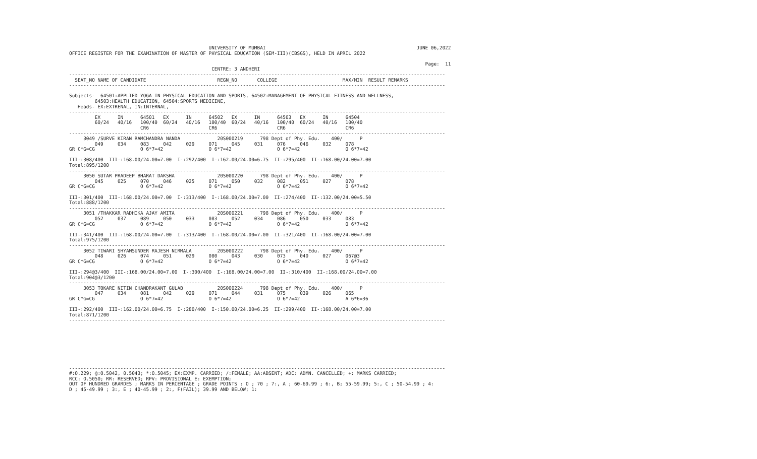UNIVERSITY OF MUMBAI                                                     JUNE 06,2022
OFFICE REGISTER FOR THE EXAMINATION OF MASTER OF PHYSICAL EDUCATION (SEM-III)(CBSGS), HELD IN APRIL 2022

                                                                                                                             Page:  11
                                                  CENTRE: 3 ANDHERI
------------------------------------------------------------------------------------------------------------------------------------
  SEAT_NO NAME OF CANDIDATE                         REGN_NO       COLLEGE                       MAX/MIN  RESULT REMARKS
------------------------------------------------------------------------------------------------------------------------------------

Subjects-  64501:APPLIED YOGA IN PHYSICAL EDUCATION AND SPORTS, 64502:MANAGEMENT OF PHYSICAL FITNESS AND WELLNESS,
         64503:HEALTH EDUCATION, 64504:SPORTS MEDICINE,
   Heads- EX:EXTRENAL, IN:INTERNAL,
------------------------------------------------------------------------------------------------------------------------------------
         EX      IN      64501   EX      IN      64502   EX      IN      64503   EX      IN      64504
         60/24   40/16   100/40  60/24   40/16   100/40  60/24   40/16   100/40  60/24   40/16   100/40
                         CR6                     CR6                     CR6                     CR6
------------------------------------------------------------------------------------------------------------------------------------
     3049 /SURVE KIRAN RAMCHANDRA NANDA             20S000219      798 Dept of Phy. Edu.    400/      P
         049     034     083     042     029     071     045     031     076     046     032     078
GR C*G=CG                O 6*7=42                O 6*7=42                O 6*7=42                O 6*7=42

III-:308/400  III-:168.00/24.00=7.00  I-:292/400  I-:162.00/24.00=6.75  II-:295/400  II-:168.00/24.00=7.00
Total:895/1200
------------------------------------------------------------------------------------------------------------------------------------
     3050 SUTAR PRADEEP BHARAT DAKSHA               20S000220      798 Dept of Phy. Edu.    400/      P
         045     025     070     046     025     071     050     032     082     051     027     078
GR C*G=CG                O 6*7=42                O 6*7=42                O 6*7=42                O 6*7=42

III-:301/400  III-:168.00/24.00=7.00  I-:313/400  I-:168.00/24.00=7.00  II-:274/400  II-:132.00/24.00=5.50
Total:888/1200
------------------------------------------------------------------------------------------------------------------------------------
     3051 /THAKKAR RADHIKA AJAY AMITA               20S000221      798 Dept of Phy. Edu.    400/      P
         052     037     089     050     033     083     052     034     086     050     033     083
GR C*G=CG                O 6*7=42                O 6*7=42                O 6*7=42                O 6*7=42

III-:341/400  III-:168.00/24.00=7.00  I-:313/400  I-:168.00/24.00=7.00  II-:321/400  II-:168.00/24.00=7.00
Total:975/1200
------------------------------------------------------------------------------------------------------------------------------------
     3052 TIWARI SHYAMSUNDER RAJESH NIRMALA         20S000222      798 Dept of Phy. Edu.    400/      P
         048     026     074     051     029     080     043     030     073     040     027     067@3
GR C*G=CG                O 6*7=42                O 6*7=42                O 6*7=42                O 6*7=42

III-:294@3/400  III-:168.00/24.00=7.00  I-:300/400  I-:168.00/24.00=7.00  II-:310/400  II-:168.00/24.00=7.00
Total:904@3/1200
------------------------------------------------------------------------------------------------------------------------------------
     3053 TOKARE NITIN CHANDRAKANT GULAB            20S000224      798 Dept of Phy. Edu.    400/      P
         047     034     081     042     029     071     044     031     075     039     026     065
GR C*G=CG                O 6*7=42                O 6*7=42                O 6*7=42                A 6*6=36

III-:292/400  III-:162.00/24.00=6.75  I-:280/400  I-:150.00/24.00=6.25  II-:299/400  II-:168.00/24.00=7.00
Total:871/1200
------------------------------------------------------------------------------------------------------------------------------------








------------------------------------------------------------------------------------------------------------------------------------
#:O.229; @:O.5042, 0.5043; *:O.5045; EX:EXMP. CARRIED; /:FEMALE; AA:ABSENT; ADC: ADMN. CANCELLED; +: MARKS CARRIED;
RCC: O.5050; RR: RESERVED; RPV: PROVISIONAL E: EXEMPTION;
OUT OF HUNDRED GRARDES ; MARKS IN PERCENTAGE ; GRADE POINTS : O ; 70 ; 7:, A ; 60-69.99 ; 6:, B; 55-59.99; 5:, C ; 50-54.99 ; 4:
D ; 45-49.99 ; 3:, E ; 40-45.99 ; 2:, F(FAIL); 39.99 AND BELOW; 1: